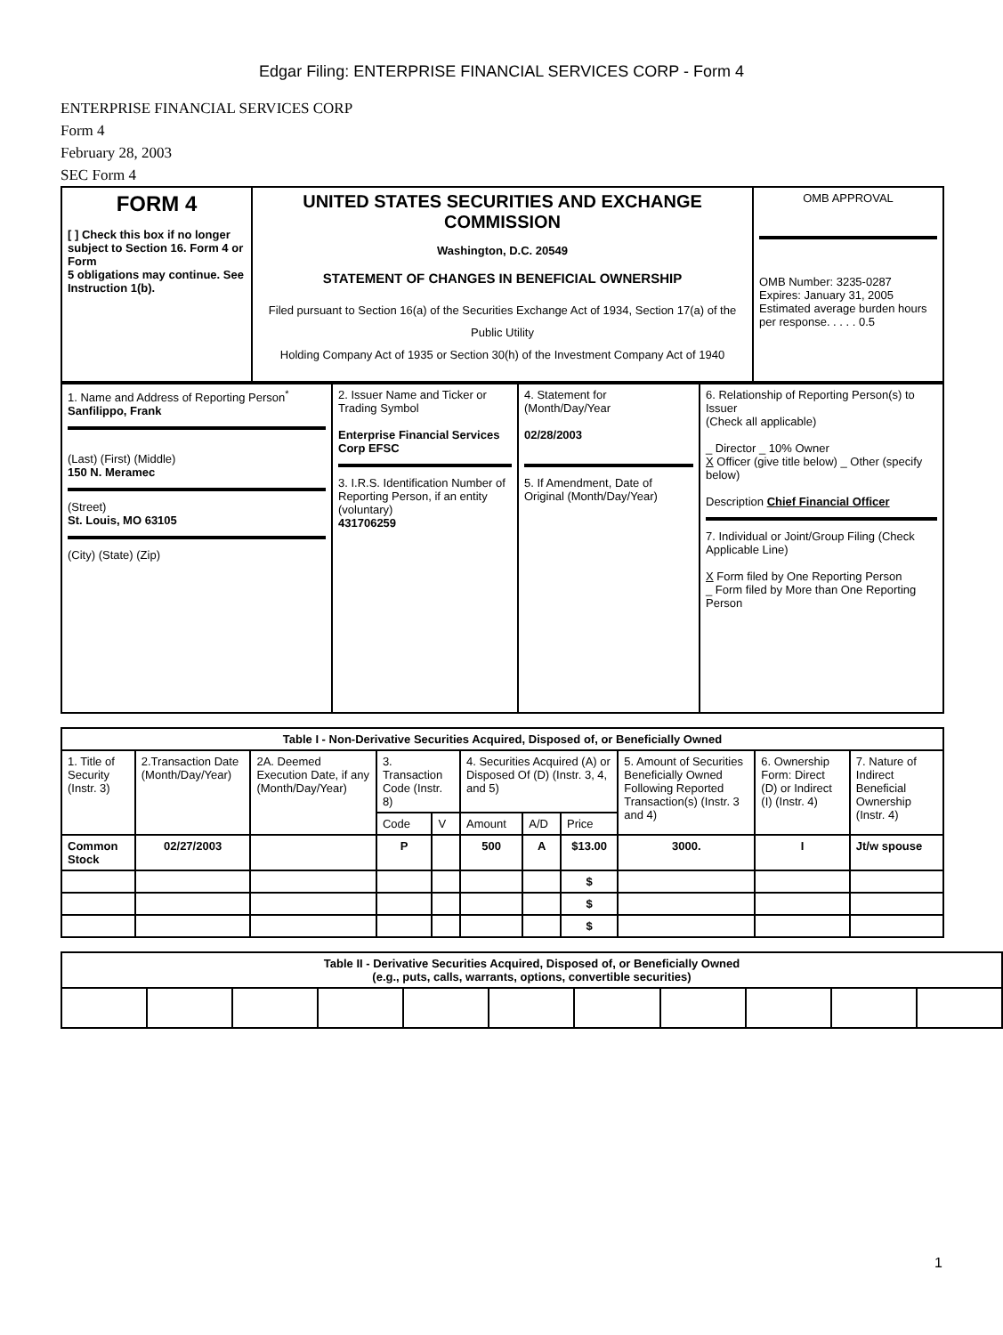Edgar Filing: ENTERPRISE FINANCIAL SERVICES CORP - Form 4
ENTERPRISE FINANCIAL SERVICES CORP
Form 4
February 28, 2003
SEC Form 4
| FORM 4 [ ] Check this box if no longer subject to Section 16. Form 4 or Form 5 obligations may continue. See Instruction 1(b). | UNITED STATES SECURITIES AND EXCHANGE COMMISSION Washington, D.C. 20549 STATEMENT OF CHANGES IN BENEFICIAL OWNERSHIP Filed pursuant to Section 16(a) of the Securities Exchange Act of 1934, Section 17(a) of the Public Utility Holding Company Act of 1935 or Section 30(h) of the Investment Company Act of 1940 | OMB APPROVAL OMB Number: 3235-0287 Expires: January 31, 2005 Estimated average burden hours per response. . . . . 0.5 |
| 1. Name and Address of Reporting Person<sup>*</sup> Sanfilippo, Frank (Last) (First) (Middle) 150 N. Meramec (Street) St. Louis, MO 63105 (City) (State) (Zip) | 2. Issuer Name and Ticker or Trading Symbol Enterprise Financial Services Corp EFSC 3. I.R.S. Identification Number of Reporting Person, if an entity (voluntary) 431706259 | 4. Statement for (Month/Day/Year 02/28/2003 5. If Amendment, Date of Original (Month/Day/Year) | 6. Relationship of Reporting Person(s) to Issuer (Check all applicable) _ Director _ 10% Owner X Officer (give title below) _ Other (specify below) Description Chief Financial Officer 7. Individual or Joint/Group Filing (Check Applicable Line) X Form filed by One Reporting Person _ Form filed by More than One Reporting Person |
| Table I - Non-Derivative Securities Acquired, Disposed of, or Beneficially Owned | | | | | | | | | | |
| --- | --- | --- | --- | --- | --- | --- | --- | --- | --- | --- |
| 1. Title of Security (Instr. 3) | 2.Transaction Date (Month/Day/Year) | 2A. Deemed Execution Date, if any (Month/Day/Year) | 3. Transaction Code (Instr. 8) | | 4. Securities Acquired (A) or Disposed Of (D) (Instr. 3, 4, and 5) | | | 5. Amount of Securities Beneficially Owned Following Reported Transaction(s) (Instr. 3 and 4) | 6. Ownership Form: Direct (D) or Indirect (I) (Instr. 4) | 7. Nature of Indirect Beneficial Ownership (Instr. 4) |
| | | | Code | V | Amount | A/D | Price | | | |
| Common Stock | 02/27/2003 | | P | | 500 | A | $13.00 | 3000. | I | Jt/w spouse |
| | | | | | | | $ | | | |
| | | | | | | | $ | | | |
| | | | | | | | $ | | | |
| Table II - Derivative Securities Acquired, Disposed of, or Beneficially Owned (e.g., puts, calls, warrants, options, convertible securities) | | | | | | | | | | |
| --- | --- | --- | --- | --- | --- | --- | --- | --- | --- | --- |
1